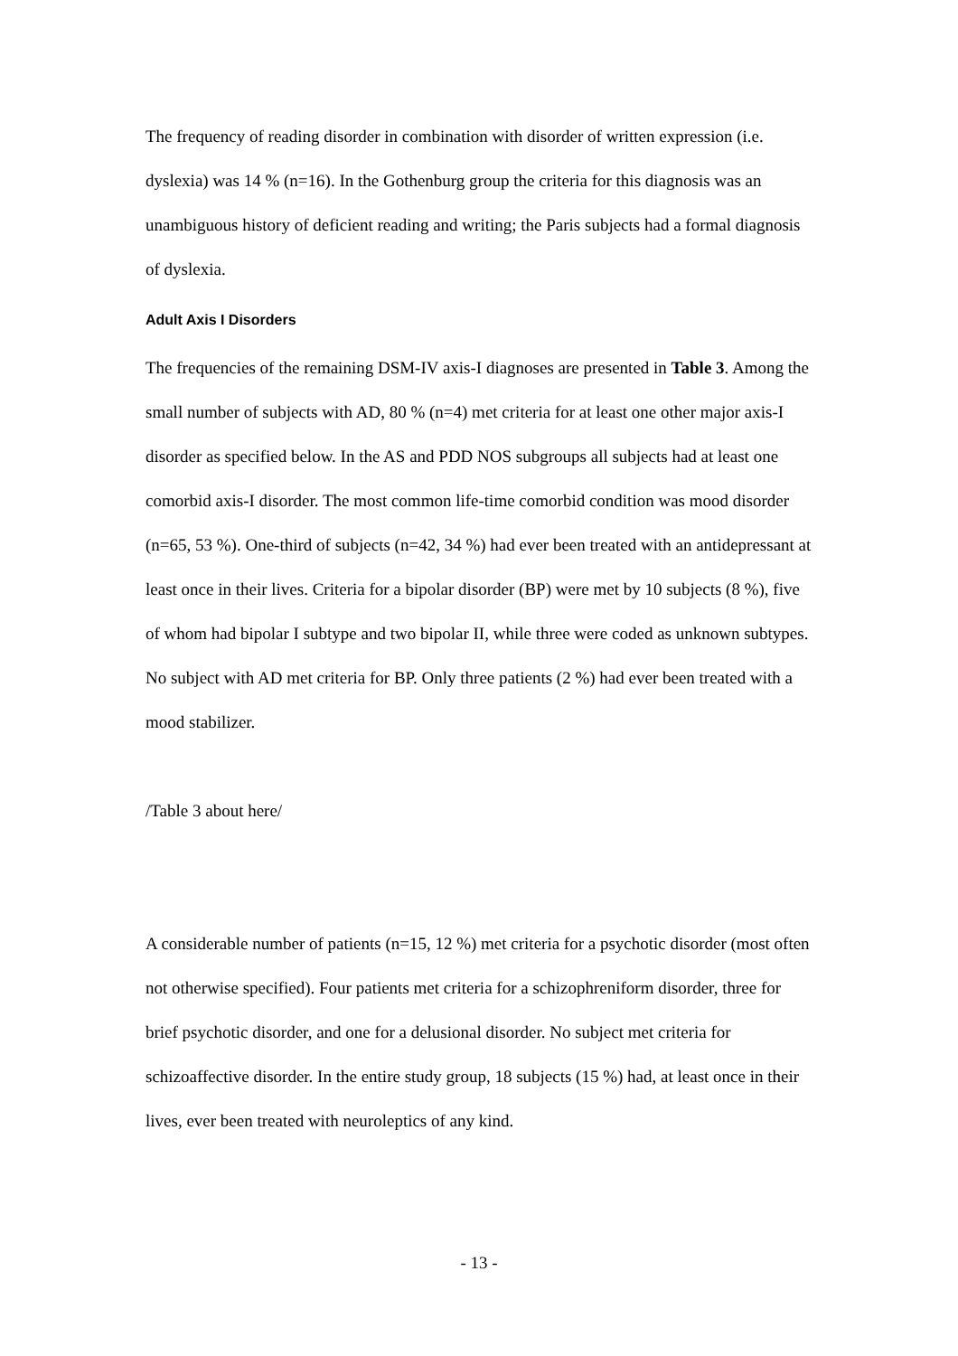The frequency of reading disorder in combination with disorder of written expression (i.e. dyslexia) was 14 % (n=16). In the Gothenburg group the criteria for this diagnosis was an unambiguous history of deficient reading and writing; the Paris subjects had a formal diagnosis of dyslexia.
Adult Axis I Disorders
The frequencies of the remaining DSM-IV axis-I diagnoses are presented in Table 3. Among the small number of subjects with AD, 80 % (n=4) met criteria for at least one other major axis-I disorder as specified below. In the AS and PDD NOS subgroups all subjects had at least one comorbid axis-I disorder. The most common life-time comorbid condition was mood disorder (n=65, 53 %). One-third of subjects (n=42, 34 %) had ever been treated with an antidepressant at least once in their lives. Criteria for a bipolar disorder (BP) were met by 10 subjects (8 %), five of whom had bipolar I subtype and two bipolar II, while three were coded as unknown subtypes. No subject with AD met criteria for BP. Only three patients (2 %) had ever been treated with a mood stabilizer.
/Table 3 about here/
A considerable number of patients (n=15, 12 %) met criteria for a psychotic disorder (most often not otherwise specified). Four patients met criteria for a schizophreniform disorder, three for brief psychotic disorder, and one for a delusional disorder. No subject met criteria for schizoaffective disorder. In the entire study group, 18 subjects (15 %) had, at least once in their lives, ever been treated with neuroleptics of any kind.
- 13 -